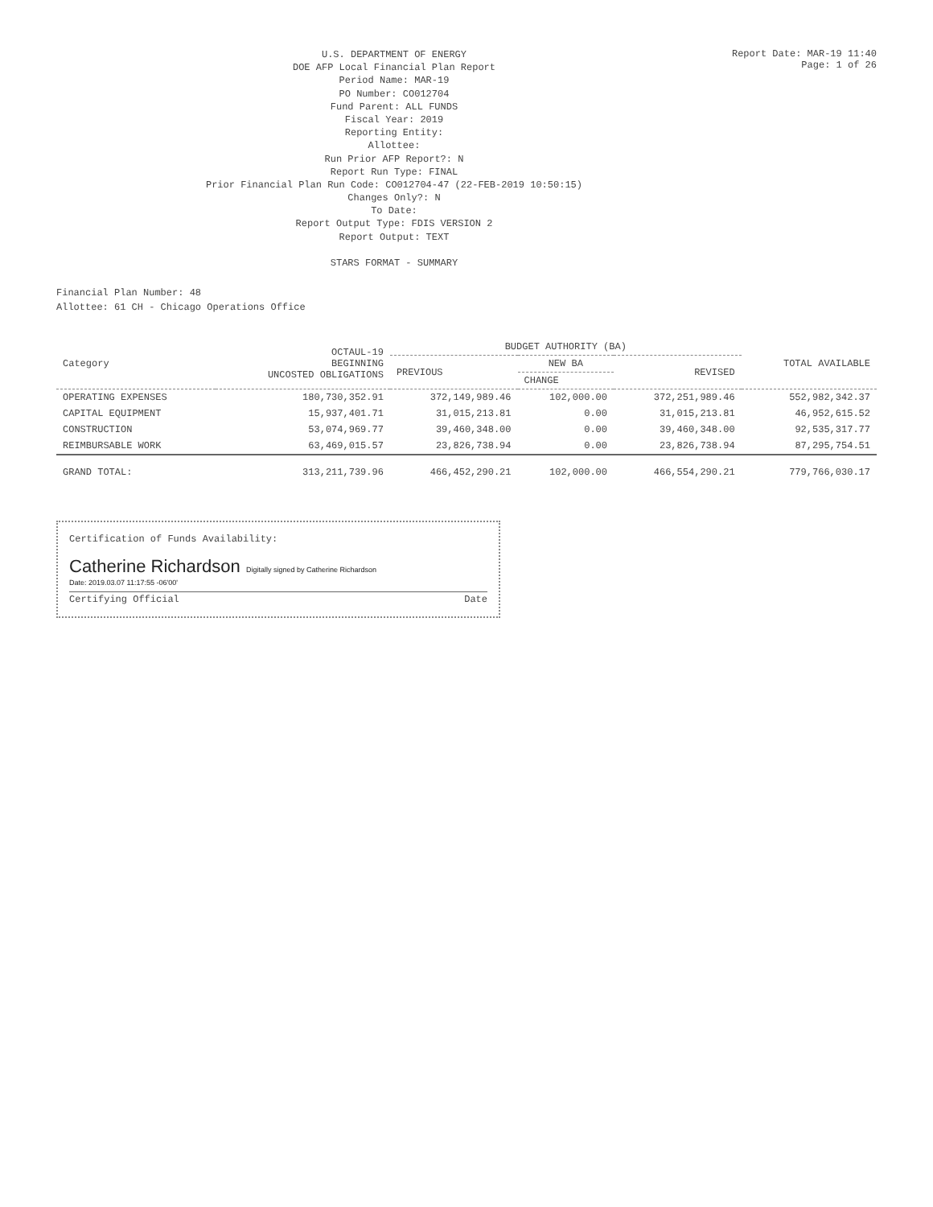U.S. DEPARTMENT OF ENERGY
DOE AFP Local Financial Plan Report
Period Name: MAR-19
PO Number: CO012704
Fund Parent: ALL FUNDS
Fiscal Year: 2019
Reporting Entity:
Allottee:
Run Prior AFP Report?: N
Report Run Type: FINAL
Prior Financial Plan Run Code: CO012704-47 (22-FEB-2019 10:50:15)
Changes Only?: N
To Date:
Report Output Type: FDIS VERSION 2
Report Output: TEXT
STARS FORMAT - SUMMARY
Report Date: MAR-19 11:40
Page: 1 of 26
Financial Plan Number: 48
Allottee: 61 CH - Chicago Operations Office
| Category | OCTAUL-19 BEGINNING UNCOSTED OBLIGATIONS | BUDGET AUTHORITY (BA) | | | TOTAL AVAILABLE |
| --- | --- | --- | --- | --- | --- |
| | | PREVIOUS | NEW BA | REVISED | |
| | | | CHANGE | | |
| OPERATING EXPENSES | 180,730,352.91 | 372,149,989.46 | 102,000.00 | 372,251,989.46 | 552,982,342.37 |
| CAPITAL EQUIPMENT | 15,937,401.71 | 31,015,213.81 | 0.00 | 31,015,213.81 | 46,952,615.52 |
| CONSTRUCTION | 53,074,969.77 | 39,460,348.00 | 0.00 | 39,460,348.00 | 92,535,317.77 |
| REIMBURSABLE WORK | 63,469,015.57 | 23,826,738.94 | 0.00 | 23,826,738.94 | 87,295,754.51 |
| GRAND TOTAL: | 313,211,739.96 | 466,452,290.21 | 102,000.00 | 466,554,290.21 | 779,766,030.17 |
Certification of Funds Availability:
Catherine Richardson Digitally signed by Catherine Richardson
Date: 2019.03.07 11:17:55 -06'00'
Certifying Official Date